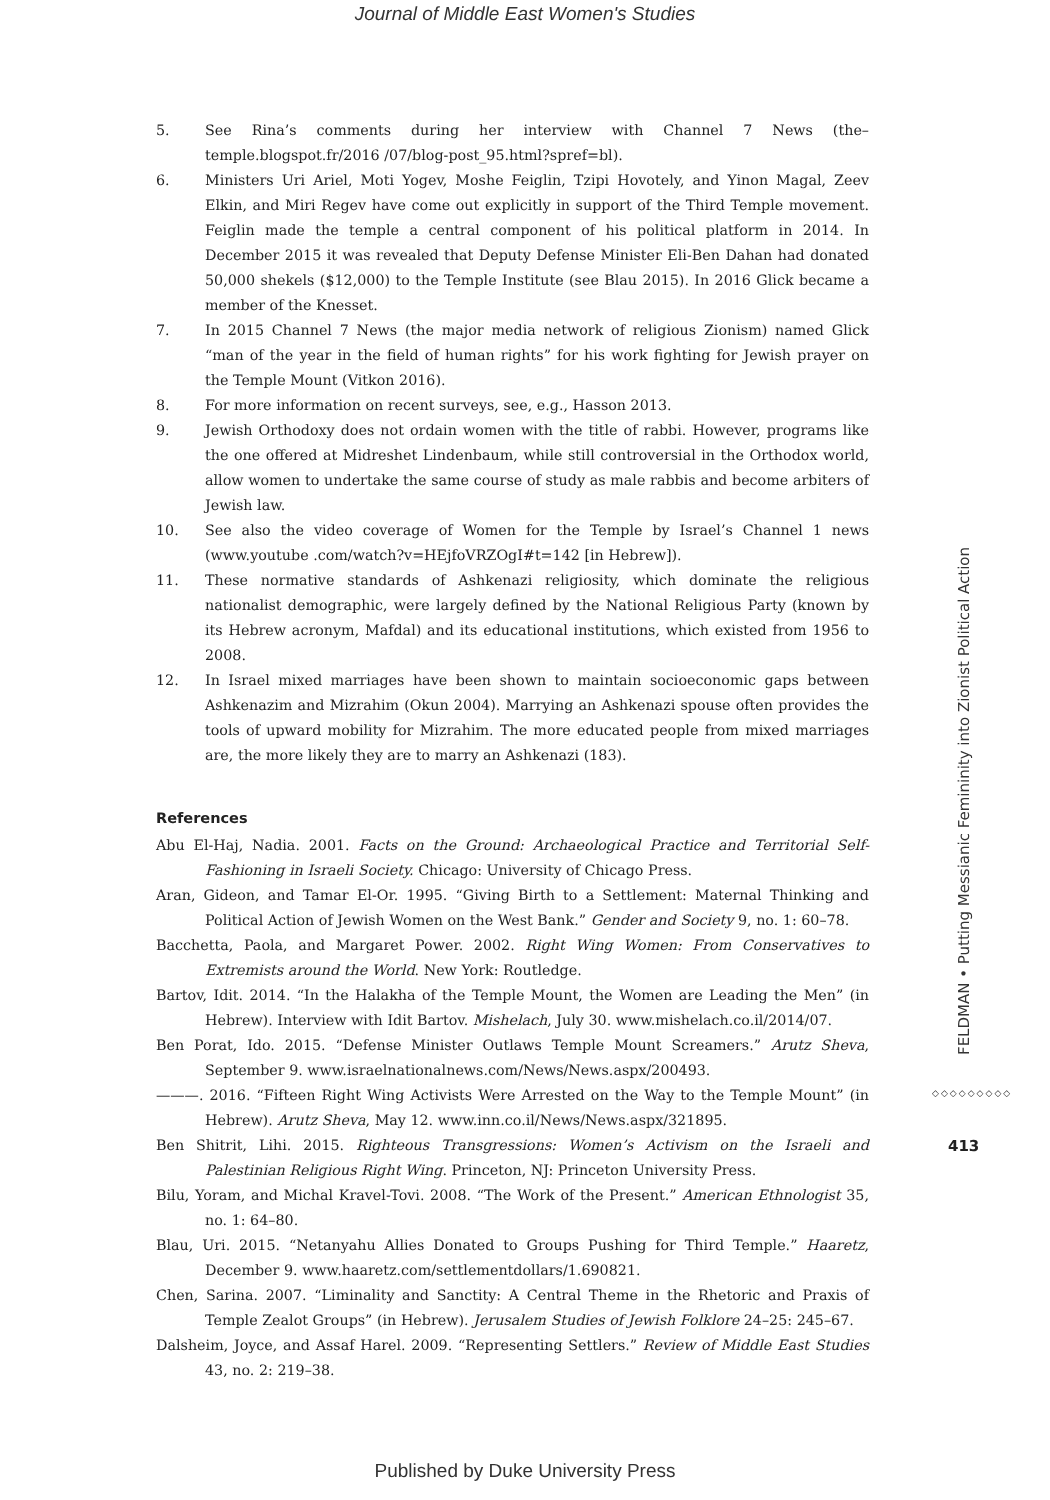Journal of Middle East Women's Studies
5. See Rina’s comments during her interview with Channel 7 News (the–temple.blogspot.fr/2016 /07/blog-post_95.html?spref=bl).
6. Ministers Uri Ariel, Moti Yogev, Moshe Feiglin, Tzipi Hovotely, and Yinon Magal, Zeev Elkin, and Miri Regev have come out explicitly in support of the Third Temple movement. Feiglin made the temple a central component of his political platform in 2014. In December 2015 it was revealed that Deputy Defense Minister Eli-Ben Dahan had donated 50,000 shekels ($12,000) to the Temple Institute (see Blau 2015). In 2016 Glick became a member of the Knesset.
7. In 2015 Channel 7 News (the major media network of religious Zionism) named Glick “man of the year in the field of human rights” for his work fighting for Jewish prayer on the Temple Mount (Vitkon 2016).
8. For more information on recent surveys, see, e.g., Hasson 2013.
9. Jewish Orthodoxy does not ordain women with the title of rabbi. However, programs like the one offered at Midreshet Lindenbaum, while still controversial in the Orthodox world, allow women to undertake the same course of study as male rabbis and become arbiters of Jewish law.
10. See also the video coverage of Women for the Temple by Israel’s Channel 1 news (www.youtube .com/watch?v=HEjfoVRZOgI#t=142 [in Hebrew]).
11. These normative standards of Ashkenazi religiosity, which dominate the religious nationalist demographic, were largely defined by the National Religious Party (known by its Hebrew acronym, Mafdal) and its educational institutions, which existed from 1956 to 2008.
12. In Israel mixed marriages have been shown to maintain socioeconomic gaps between Ashkenazim and Mizrahim (Okun 2004). Marrying an Ashkenazi spouse often provides the tools of upward mobility for Mizrahim. The more educated people from mixed marriages are, the more likely they are to marry an Ashkenazi (183).
References
Abu El-Haj, Nadia. 2001. Facts on the Ground: Archaeological Practice and Territorial Self-Fashioning in Israeli Society. Chicago: University of Chicago Press.
Aran, Gideon, and Tamar El-Or. 1995. “Giving Birth to a Settlement: Maternal Thinking and Political Action of Jewish Women on the West Bank.” Gender and Society 9, no. 1: 60–78.
Bacchetta, Paola, and Margaret Power. 2002. Right Wing Women: From Conservatives to Extremists around the World. New York: Routledge.
Bartov, Idit. 2014. “In the Halakha of the Temple Mount, the Women are Leading the Men” (in Hebrew). Interview with Idit Bartov. Mishelach, July 30. www.mishelach.co.il/2014/07.
Ben Porat, Ido. 2015. “Defense Minister Outlaws Temple Mount Screamers.” Arutz Sheva, September 9. www.israelnationalnews.com/News/News.aspx/200493.
———. 2016. “Fifteen Right Wing Activists Were Arrested on the Way to the Temple Mount” (in Hebrew). Arutz Sheva, May 12. www.inn.co.il/News/News.aspx/321895.
Ben Shitrit, Lihi. 2015. Righteous Transgressions: Women’s Activism on the Israeli and Palestinian Religious Right Wing. Princeton, NJ: Princeton University Press.
Bilu, Yoram, and Michal Kravel-Tovi. 2008. “The Work of the Present.” American Ethnologist 35, no. 1: 64–80.
Blau, Uri. 2015. “Netanyahu Allies Donated to Groups Pushing for Third Temple.” Haaretz, December 9. www.haaretz.com/settlementdollars/1.690821.
Chen, Sarina. 2007. “Liminality and Sanctity: A Central Theme in the Rhetoric and Praxis of Temple Zealot Groups” (in Hebrew). Jerusalem Studies of Jewish Folklore 24–25: 245–67.
Dalsheim, Joyce, and Assaf Harel. 2009. “Representing Settlers.” Review of Middle East Studies 43, no. 2: 219–38.
FELDMAN • Putting Messianic Femininity into Zionist Political Action
◇◇◇◇◇◇◇◇◇
413
Published by Duke University Press